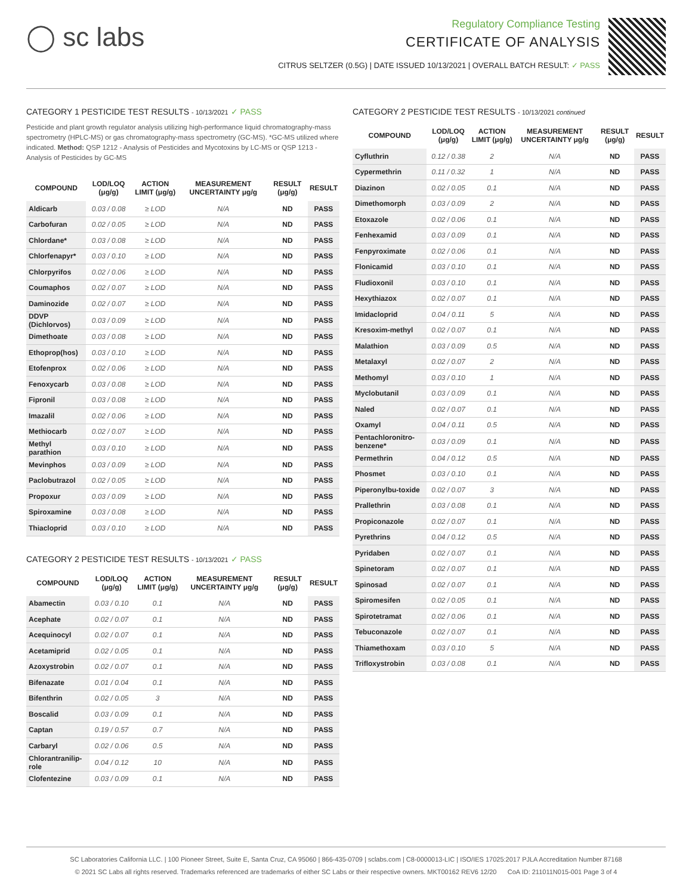◯ sc labs
Regulatory Compliance Testing
CERTIFICATE OF ANALYSIS
CITRUS SELTZER (0.5G) | DATE ISSUED 10/13/2021 | OVERALL BATCH RESULT: ✓ PASS
CATEGORY 1 PESTICIDE TEST RESULTS - 10/13/2021 ✓ PASS
Pesticide and plant growth regulator analysis utilizing high-performance liquid chromatography-mass spectrometry (HPLC-MS) or gas chromatography-mass spectrometry (GC-MS). *GC-MS utilized where indicated. Method: QSP 1212 - Analysis of Pesticides and Mycotoxins by LC-MS or QSP 1213 - Analysis of Pesticides by GC-MS
| COMPOUND | LOD/LOQ (μg/g) | ACTION LIMIT (μg/g) | MEASUREMENT UNCERTAINTY μg/g | RESULT (μg/g) | RESULT |
| --- | --- | --- | --- | --- | --- |
| Aldicarb | 0.03 / 0.08 | ≥ LOD | N/A | ND | PASS |
| Carbofuran | 0.02 / 0.05 | ≥ LOD | N/A | ND | PASS |
| Chlordane* | 0.03 / 0.08 | ≥ LOD | N/A | ND | PASS |
| Chlorfenapyr* | 0.03 / 0.10 | ≥ LOD | N/A | ND | PASS |
| Chlorpyrifos | 0.02 / 0.06 | ≥ LOD | N/A | ND | PASS |
| Coumaphos | 0.02 / 0.07 | ≥ LOD | N/A | ND | PASS |
| Daminozide | 0.02 / 0.07 | ≥ LOD | N/A | ND | PASS |
| DDVP (Dichlorvos) | 0.03 / 0.09 | ≥ LOD | N/A | ND | PASS |
| Dimethoate | 0.03 / 0.08 | ≥ LOD | N/A | ND | PASS |
| Ethoprop(hos) | 0.03 / 0.10 | ≥ LOD | N/A | ND | PASS |
| Etofenprox | 0.02 / 0.06 | ≥ LOD | N/A | ND | PASS |
| Fenoxycarb | 0.03 / 0.08 | ≥ LOD | N/A | ND | PASS |
| Fipronil | 0.03 / 0.08 | ≥ LOD | N/A | ND | PASS |
| Imazalil | 0.02 / 0.06 | ≥ LOD | N/A | ND | PASS |
| Methiocarb | 0.02 / 0.07 | ≥ LOD | N/A | ND | PASS |
| Methyl parathion | 0.03 / 0.10 | ≥ LOD | N/A | ND | PASS |
| Mevinphos | 0.03 / 0.09 | ≥ LOD | N/A | ND | PASS |
| Paclobutrazol | 0.02 / 0.05 | ≥ LOD | N/A | ND | PASS |
| Propoxur | 0.03 / 0.09 | ≥ LOD | N/A | ND | PASS |
| Spiroxamine | 0.03 / 0.08 | ≥ LOD | N/A | ND | PASS |
| Thiacloprid | 0.03 / 0.10 | ≥ LOD | N/A | ND | PASS |
CATEGORY 2 PESTICIDE TEST RESULTS - 10/13/2021 ✓ PASS
| COMPOUND | LOD/LOQ (μg/g) | ACTION LIMIT (μg/g) | MEASUREMENT UNCERTAINTY μg/g | RESULT (μg/g) | RESULT |
| --- | --- | --- | --- | --- | --- |
| Abamectin | 0.03 / 0.10 | 0.1 | N/A | ND | PASS |
| Acephate | 0.02 / 0.07 | 0.1 | N/A | ND | PASS |
| Acequinocyl | 0.02 / 0.07 | 0.1 | N/A | ND | PASS |
| Acetamiprid | 0.02 / 0.05 | 0.1 | N/A | ND | PASS |
| Azoxystrobin | 0.02 / 0.07 | 0.1 | N/A | ND | PASS |
| Bifenazate | 0.01 / 0.04 | 0.1 | N/A | ND | PASS |
| Bifenthrin | 0.02 / 0.05 | 3 | N/A | ND | PASS |
| Boscalid | 0.03 / 0.09 | 0.1 | N/A | ND | PASS |
| Captan | 0.19 / 0.57 | 0.7 | N/A | ND | PASS |
| Carbaryl | 0.02 / 0.06 | 0.5 | N/A | ND | PASS |
| Chlorantranilip-role | 0.04 / 0.12 | 10 | N/A | ND | PASS |
| Clofentezine | 0.03 / 0.09 | 0.1 | N/A | ND | PASS |
CATEGORY 2 PESTICIDE TEST RESULTS - 10/13/2021 continued
| COMPOUND | LOD/LOQ (μg/g) | ACTION LIMIT (μg/g) | MEASUREMENT UNCERTAINTY μg/g | RESULT (μg/g) | RESULT |
| --- | --- | --- | --- | --- | --- |
| Cyfluthrin | 0.12 / 0.38 | 2 | N/A | ND | PASS |
| Cypermethrin | 0.11 / 0.32 | 1 | N/A | ND | PASS |
| Diazinon | 0.02 / 0.05 | 0.1 | N/A | ND | PASS |
| Dimethomorph | 0.03 / 0.09 | 2 | N/A | ND | PASS |
| Etoxazole | 0.02 / 0.06 | 0.1 | N/A | ND | PASS |
| Fenhexamid | 0.03 / 0.09 | 0.1 | N/A | ND | PASS |
| Fenpyroximate | 0.02 / 0.06 | 0.1 | N/A | ND | PASS |
| Flonicamid | 0.03 / 0.10 | 0.1 | N/A | ND | PASS |
| Fludioxonil | 0.03 / 0.10 | 0.1 | N/A | ND | PASS |
| Hexythiazox | 0.02 / 0.07 | 0.1 | N/A | ND | PASS |
| Imidacloprid | 0.04 / 0.11 | 5 | N/A | ND | PASS |
| Kresoxim-methyl | 0.02 / 0.07 | 0.1 | N/A | ND | PASS |
| Malathion | 0.03 / 0.09 | 0.5 | N/A | ND | PASS |
| Metalaxyl | 0.02 / 0.07 | 2 | N/A | ND | PASS |
| Methomyl | 0.03 / 0.10 | 1 | N/A | ND | PASS |
| Myclobutanil | 0.03 / 0.09 | 0.1 | N/A | ND | PASS |
| Naled | 0.02 / 0.07 | 0.1 | N/A | ND | PASS |
| Oxamyl | 0.04 / 0.11 | 0.5 | N/A | ND | PASS |
| Pentachloronitro-benzene* | 0.03 / 0.09 | 0.1 | N/A | ND | PASS |
| Permethrin | 0.04 / 0.12 | 0.5 | N/A | ND | PASS |
| Phosmet | 0.03 / 0.10 | 0.1 | N/A | ND | PASS |
| Piperonylbu-toxide | 0.02 / 0.07 | 3 | N/A | ND | PASS |
| Prallethrin | 0.03 / 0.08 | 0.1 | N/A | ND | PASS |
| Propiconazole | 0.02 / 0.07 | 0.1 | N/A | ND | PASS |
| Pyrethrins | 0.04 / 0.12 | 0.5 | N/A | ND | PASS |
| Pyridaben | 0.02 / 0.07 | 0.1 | N/A | ND | PASS |
| Spinetoram | 0.02 / 0.07 | 0.1 | N/A | ND | PASS |
| Spinosad | 0.02 / 0.07 | 0.1 | N/A | ND | PASS |
| Spiromesifen | 0.02 / 0.05 | 0.1 | N/A | ND | PASS |
| Spirotetramat | 0.02 / 0.06 | 0.1 | N/A | ND | PASS |
| Tebuconazole | 0.02 / 0.07 | 0.1 | N/A | ND | PASS |
| Thiamethoxam | 0.03 / 0.10 | 5 | N/A | ND | PASS |
| Trifloxystrobin | 0.03 / 0.08 | 0.1 | N/A | ND | PASS |
SC Laboratories California LLC. | 100 Pioneer Street, Suite E, Santa Cruz, CA 95060 | 866-435-0709 | sclabs.com | C8-0000013-LIC | ISO/IES 17025:2017 PJLA Accreditation Number 87168
© 2021 SC Labs all rights reserved. Trademarks referenced are trademarks of either SC Labs or their respective owners. MKT00162 REV6 12/20 CoA ID: 211011N015-001 Page 3 of 4